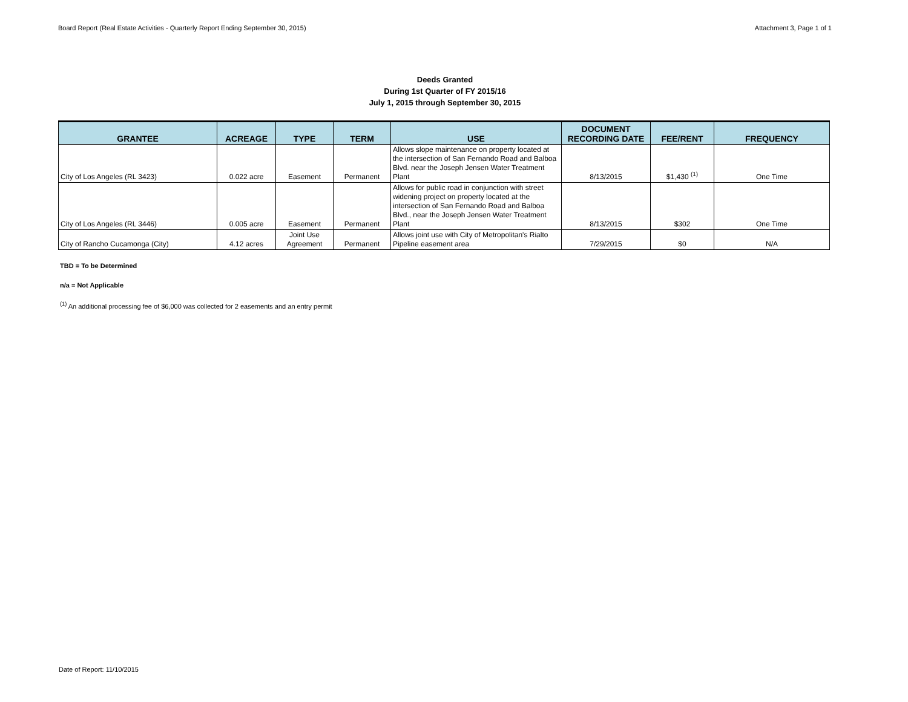Board Report (Real Estate Activities - Quarterly Report Ending September 30, 2015) Attachment 3, Page 1 of 1
Deeds Granted
During 1st Quarter of FY 2015/16
July 1, 2015 through September 30, 2015
| GRANTEE | ACREAGE | TYPE | TERM | USE | DOCUMENT RECORDING DATE | FEE/RENT | FREQUENCY |
| --- | --- | --- | --- | --- | --- | --- | --- |
| City of Los Angeles (RL 3423) | 0.022 acre | Easement | Permanent | Allows slope maintenance on property located at the intersection of San Fernando Road and Balboa Blvd. near the Joseph Jensen Water Treatment Plant | 8/13/2015 | $1,430 <sup>(1)</sup> | One Time |
| City of Los Angeles (RL 3446) | 0.005 acre | Easement | Permanent | Allows for public road in conjunction with street widening project on property located at the intersection of San Fernando Road and Balboa Blvd., near the Joseph Jensen Water Treatment Plant | 8/13/2015 | $302 | One Time |
| City of Rancho Cucamonga (City) | 4.12 acres | Joint Use Agreement | Permanent | Allows joint use with City of Metropolitan's Rialto Pipeline easement area | 7/29/2015 | $0 | N/A |
TBD = To be Determined
n/a = Not Applicable
<sup>(1)</sup> An additional processing fee of $6,000 was collected for 2 easements and an entry permit
Date of Report: 11/10/2015